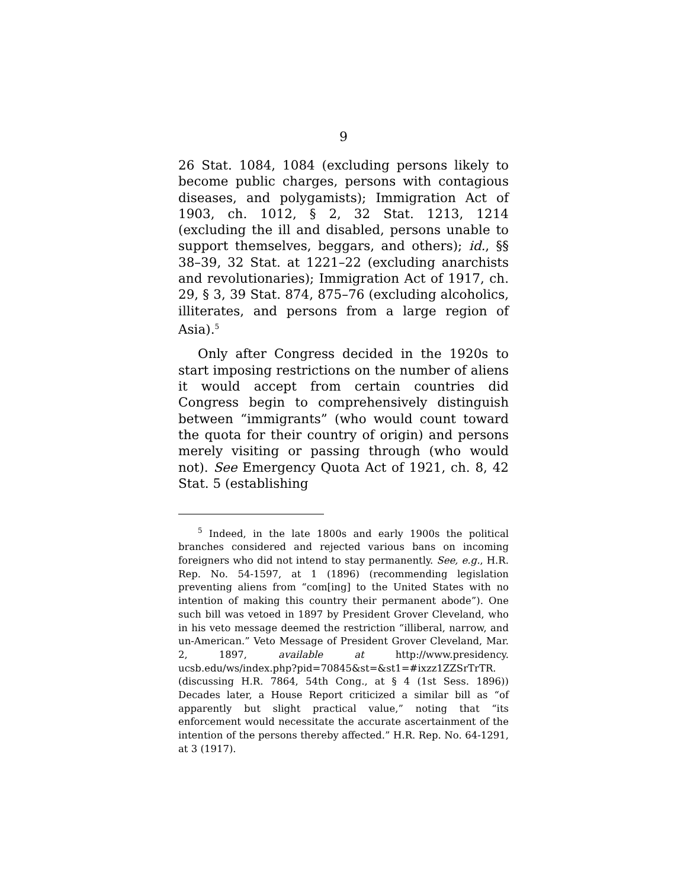9
26 Stat. 1084, 1084 (excluding persons likely to become public charges, persons with contagious diseases, and polygamists); Immigration Act of 1903, ch. 1012, § 2, 32 Stat. 1213, 1214 (excluding the ill and disabled, persons unable to support themselves, beggars, and others); id., §§ 38–39, 32 Stat. at 1221–22 (excluding anarchists and revolutionaries); Immigration Act of 1917, ch. 29, § 3, 39 Stat. 874, 875–76 (excluding alcoholics, illiterates, and persons from a large region of Asia).<sup>5</sup>
Only after Congress decided in the 1920s to start imposing restrictions on the number of aliens it would accept from certain countries did Congress begin to comprehensively distinguish between “immigrants” (who would count toward the quota for their country of origin) and persons merely visiting or passing through (who would not). See Emergency Quota Act of 1921, ch. 8, 42 Stat. 5 (establishing
<sup>5</sup> Indeed, in the late 1800s and early 1900s the political branches considered and rejected various bans on incoming foreigners who did not intend to stay permanently. See, e.g., H.R. Rep. No. 54-1597, at 1 (1896) (recommending legislation preventing aliens from “com[ing] to the United States with no intention of making this country their permanent abode”). One such bill was vetoed in 1897 by President Grover Cleveland, who in his veto message deemed the restriction “illiberal, narrow, and un-American.” Veto Message of President Grover Cleveland, Mar. 2, 1897, available at http://www.presidency. ucsb.edu/ws/index.php?pid=70845&st=&st1=#ixzz1ZZSrTrTR. (discussing H.R. 7864, 54th Cong., at § 4 (1st Sess. 1896)) Decades later, a House Report criticized a similar bill as “of apparently but slight practical value,” noting that “its enforcement would necessitate the accurate ascertainment of the intention of the persons thereby affected.” H.R. Rep. No. 64-1291, at 3 (1917).